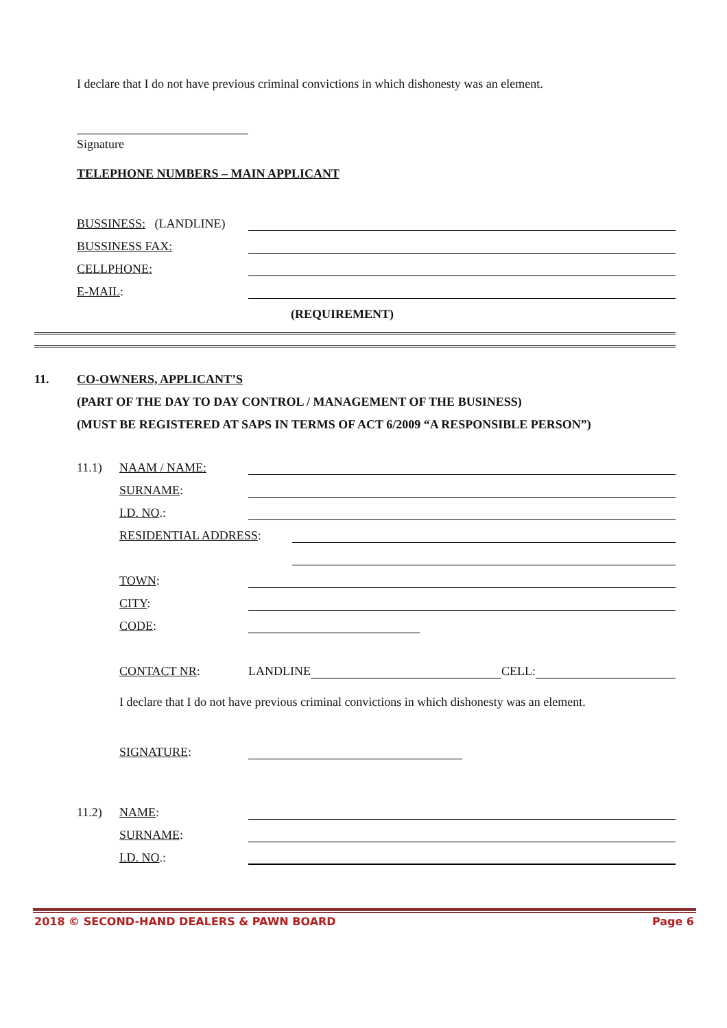I declare that I do not have previous criminal convictions in which dishonesty was an element.
Signature
TELEPHONE NUMBERS – MAIN APPLICANT
BUSSINESS: (LANDLINE)
BUSSINESS FAX:
CELLPHONE:
E-MAIL:
(REQUIREMENT)
11. CO-OWNERS, APPLICANT’S
(PART OF THE DAY TO DAY CONTROL / MANAGEMENT OF THE BUSINESS)
(MUST BE REGISTERED AT SAPS IN TERMS OF ACT 6/2009 “A RESPONSIBLE PERSON”)
11.1) NAAM / NAME:
SURNAME:
I.D. NO.:
RESIDENTIAL ADDRESS:
TOWN:
CITY:
CODE:
CONTACT NR: LANDLINE CELL:
I declare that I do not have previous criminal convictions in which dishonesty was an element.
SIGNATURE:
11.2) NAME:
SURNAME:
I.D. NO.:
2018 © SECOND-HAND DEALERS & PAWN BOARD Page 6